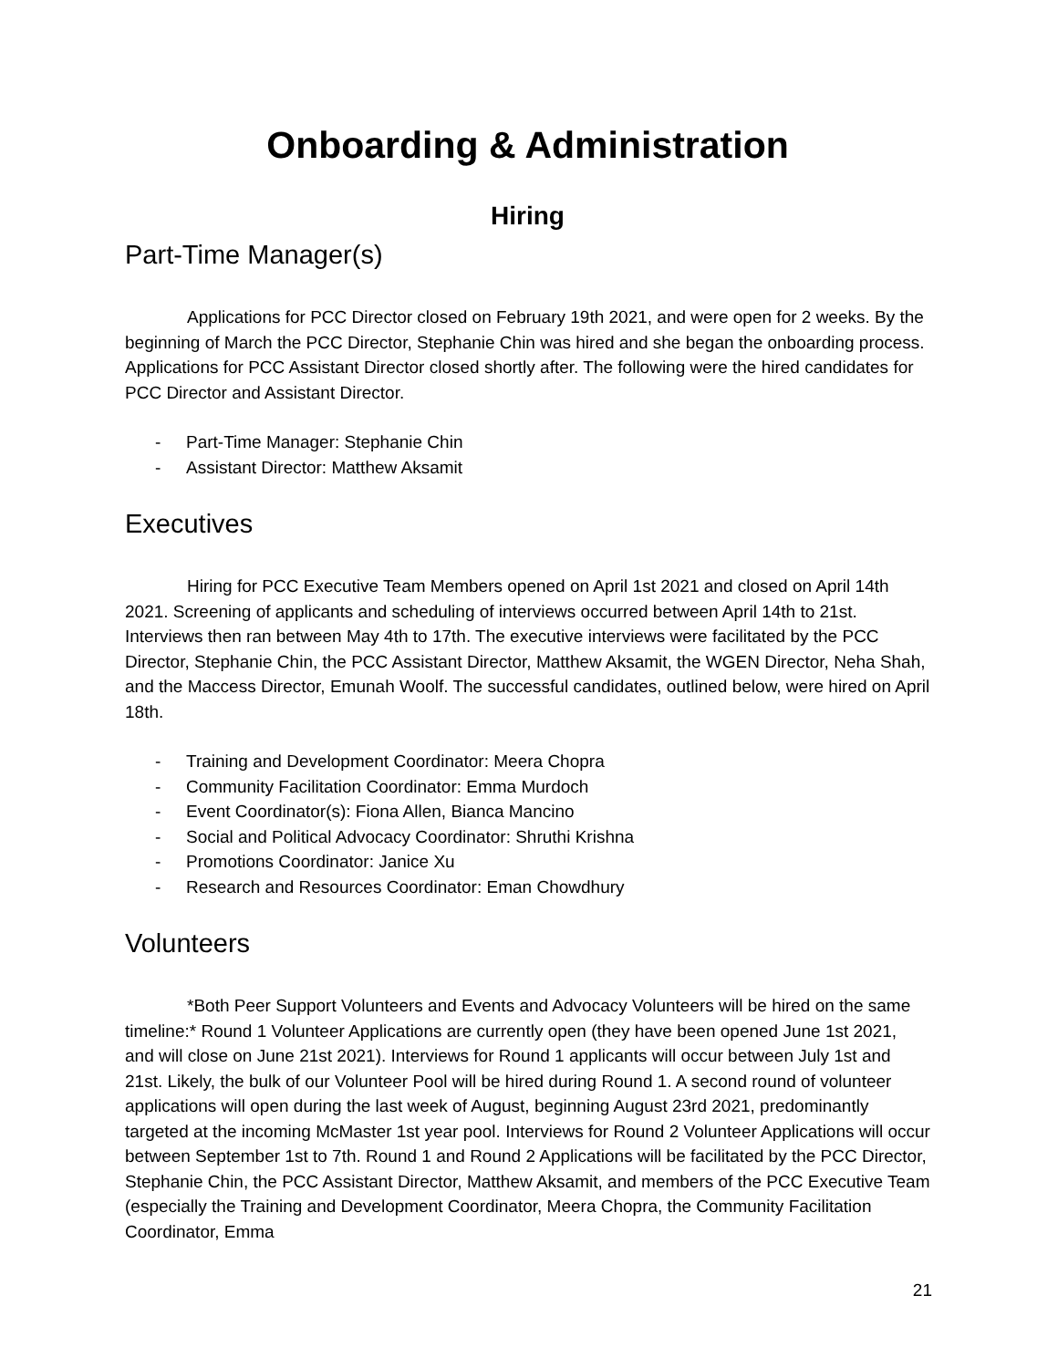Onboarding & Administration
Hiring
Part-Time Manager(s)
Applications for PCC Director closed on February 19th 2021, and were open for 2 weeks. By the beginning of March the PCC Director, Stephanie Chin was hired and she began the onboarding process. Applications for PCC Assistant Director closed shortly after. The following were the hired candidates for PCC Director and Assistant Director.
- Part-Time Manager: Stephanie Chin
- Assistant Director: Matthew Aksamit
Executives
Hiring for PCC Executive Team Members opened on April 1st 2021 and closed on April 14th 2021. Screening of applicants and scheduling of interviews occurred between April 14th to 21st. Interviews then ran between May 4th to 17th. The executive interviews were facilitated by the PCC Director, Stephanie Chin, the PCC Assistant Director, Matthew Aksamit, the WGEN Director, Neha Shah, and the Maccess Director, Emunah Woolf. The successful candidates, outlined below, were hired on April 18th.
- Training and Development Coordinator: Meera Chopra
- Community Facilitation Coordinator: Emma Murdoch
- Event Coordinator(s): Fiona Allen, Bianca Mancino
- Social and Political Advocacy Coordinator: Shruthi Krishna
- Promotions Coordinator: Janice Xu
- Research and Resources Coordinator: Eman Chowdhury
Volunteers
*Both Peer Support Volunteers and Events and Advocacy Volunteers will be hired on the same timeline:* Round 1 Volunteer Applications are currently open (they have been opened June 1st 2021, and will close on June 21st 2021). Interviews for Round 1 applicants will occur between July 1st and 21st. Likely, the bulk of our Volunteer Pool will be hired during Round 1. A second round of volunteer applications will open during the last week of August, beginning August 23rd 2021, predominantly targeted at the incoming McMaster 1st year pool. Interviews for Round 2 Volunteer Applications will occur between September 1st to 7th. Round 1 and Round 2 Applications will be facilitated by the PCC Director, Stephanie Chin, the PCC Assistant Director, Matthew Aksamit, and members of the PCC Executive Team (especially the Training and Development Coordinator, Meera Chopra, the Community Facilitation Coordinator, Emma
21